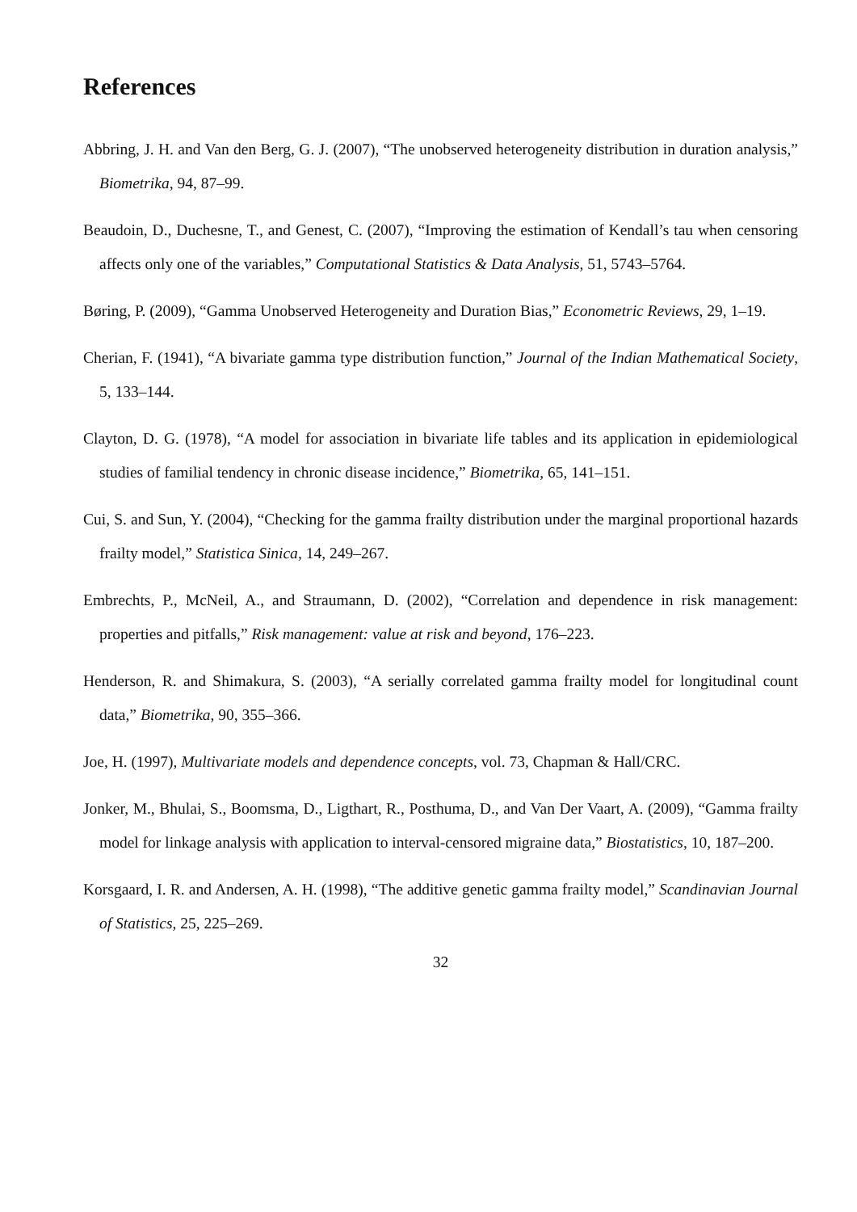References
Abbring, J. H. and Van den Berg, G. J. (2007), “The unobserved heterogeneity distribution in duration analysis,” Biometrika, 94, 87–99.
Beaudoin, D., Duchesne, T., and Genest, C. (2007), “Improving the estimation of Kendall’s tau when censoring affects only one of the variables,” Computational Statistics & Data Analysis, 51, 5743–5764.
Børing, P. (2009), “Gamma Unobserved Heterogeneity and Duration Bias,” Econometric Reviews, 29, 1–19.
Cherian, F. (1941), “A bivariate gamma type distribution function,” Journal of the Indian Mathematical Society, 5, 133–144.
Clayton, D. G. (1978), “A model for association in bivariate life tables and its application in epidemiological studies of familial tendency in chronic disease incidence,” Biometrika, 65, 141–151.
Cui, S. and Sun, Y. (2004), “Checking for the gamma frailty distribution under the marginal proportional hazards frailty model,” Statistica Sinica, 14, 249–267.
Embrechts, P., McNeil, A., and Straumann, D. (2002), “Correlation and dependence in risk management: properties and pitfalls,” Risk management: value at risk and beyond, 176–223.
Henderson, R. and Shimakura, S. (2003), “A serially correlated gamma frailty model for longitudinal count data,” Biometrika, 90, 355–366.
Joe, H. (1997), Multivariate models and dependence concepts, vol. 73, Chapman & Hall/CRC.
Jonker, M., Bhulai, S., Boomsma, D., Ligthart, R., Posthuma, D., and Van Der Vaart, A. (2009), “Gamma frailty model for linkage analysis with application to interval-censored migraine data,” Biostatistics, 10, 187–200.
Korsgaard, I. R. and Andersen, A. H. (1998), “The additive genetic gamma frailty model,” Scandinavian Journal of Statistics, 25, 225–269.
32